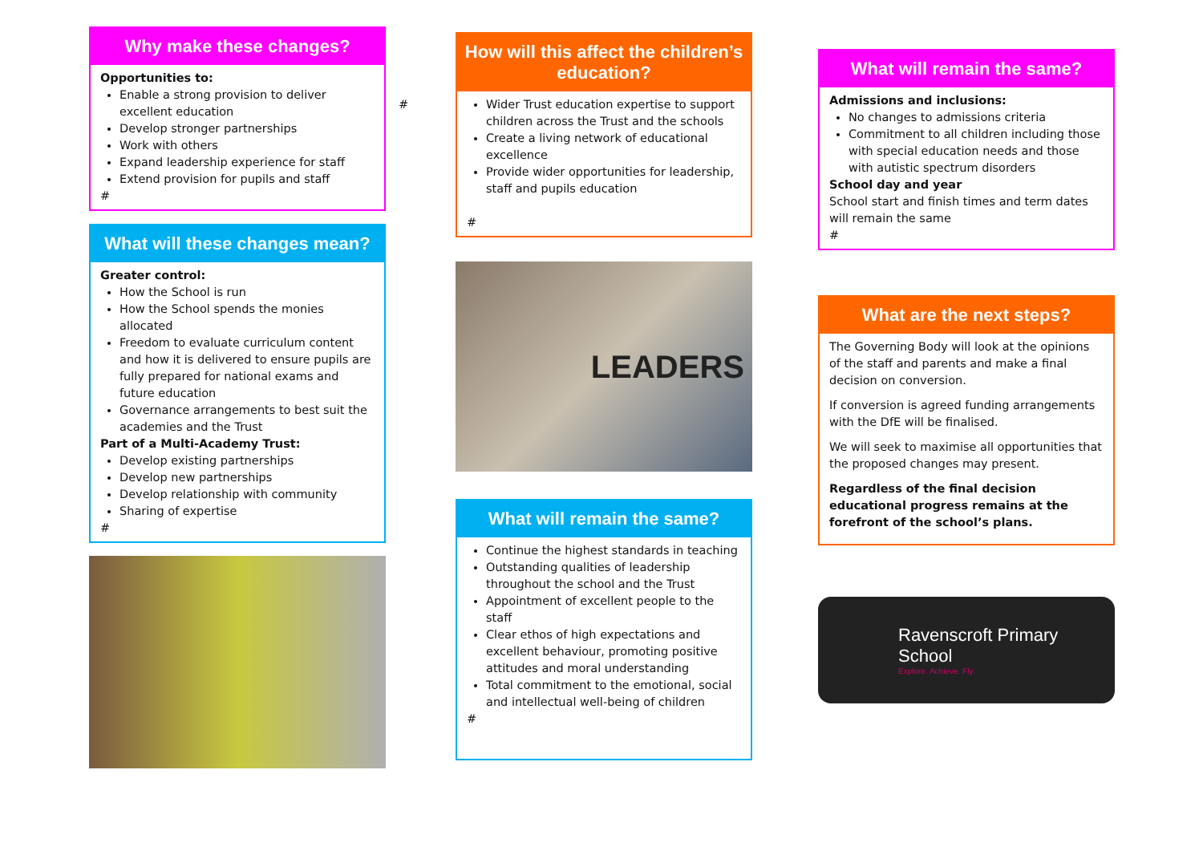Why make these changes?
Opportunities to:
Enable a strong provision to deliver excellent education
Develop stronger partnerships
Work with others
Expand leadership experience for staff
Extend provision for pupils and staff
#
What will these changes mean?
Greater control:
How the School is run
How the School spends the monies allocated
Freedom to evaluate curriculum content and how it is delivered to ensure pupils are fully prepared for national exams and future education
Governance arrangements to best suit the academies and the Trust
Part of a Multi-Academy Trust:
Develop existing partnerships
Develop new partnerships
Develop relationship with community
Sharing of expertise
#
#
How will this affect the children’s education?
Wider Trust education expertise to support children across the Trust and the schools
Create a living network of educational excellence
Provide wider opportunities for leadership, staff and pupils education
#
LEADERS
What will remain the same?
Continue the highest standards in teaching
Outstanding qualities of leadership throughout the school and the Trust
Appointment of excellent people to the staff
Clear ethos of high expectations and excellent behaviour, promoting positive attitudes and moral understanding
Total commitment to the emotional, social and intellectual well-being of children
#
What will remain the same?
Admissions and inclusions:
No changes to admissions criteria
Commitment to all children including those with special education needs and those with autistic spectrum disorders
School day and year
School start and finish times and term dates will remain the same
#
What are the next steps?
The Governing Body will look at the opinions of the staff and parents and make a final decision on conversion.
If conversion is agreed funding arrangements with the DfE will be finalised.
We will seek to maximise all opportunities that the proposed changes may present.
Regardless of the final decision educational progress remains at the forefront of the school’s plans.
Ravenscroft Primary School
Explore. Achieve. Fly.